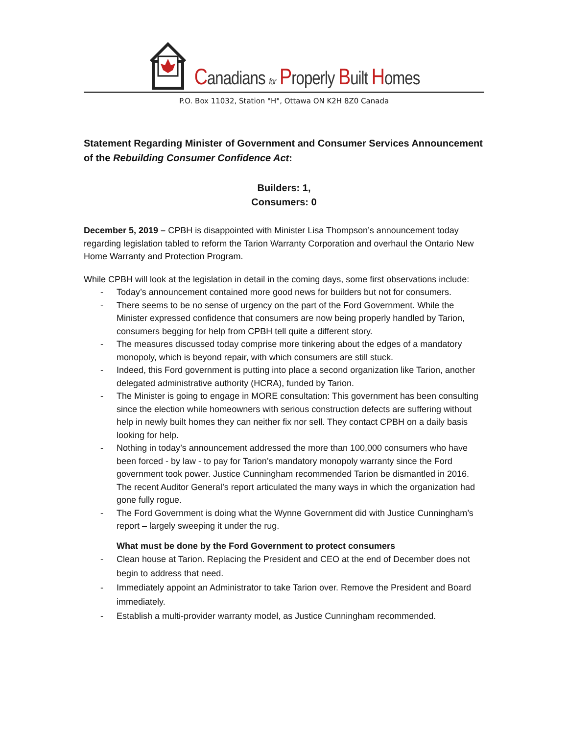Canadians for Properly Built Homes
P.O. Box 11032, Station "H", Ottawa ON K2H 8Z0 Canada
Statement Regarding Minister of Government and Consumer Services Announcement of the Rebuilding Consumer Confidence Act:
Builders: 1,
Consumers: 0
December 5, 2019 – CPBH is disappointed with Minister Lisa Thompson’s announcement today regarding legislation tabled to reform the Tarion Warranty Corporation and overhaul the Ontario New Home Warranty and Protection Program.
While CPBH will look at the legislation in detail in the coming days, some first observations include:
- Today’s announcement contained more good news for builders but not for consumers.
- There seems to be no sense of urgency on the part of the Ford Government. While the Minister expressed confidence that consumers are now being properly handled by Tarion, consumers begging for help from CPBH tell quite a different story.
- The measures discussed today comprise more tinkering about the edges of a mandatory monopoly, which is beyond repair, with which consumers are still stuck.
- Indeed, this Ford government is putting into place a second organization like Tarion, another delegated administrative authority (HCRA), funded by Tarion.
- The Minister is going to engage in MORE consultation: This government has been consulting since the election while homeowners with serious construction defects are suffering without help in newly built homes they can neither fix nor sell. They contact CPBH on a daily basis looking for help.
- Nothing in today’s announcement addressed the more than 100,000 consumers who have been forced - by law - to pay for Tarion’s mandatory monopoly warranty since the Ford government took power. Justice Cunningham recommended Tarion be dismantled in 2016. The recent Auditor General’s report articulated the many ways in which the organization had gone fully rogue.
- The Ford Government is doing what the Wynne Government did with Justice Cunningham’s report – largely sweeping it under the rug.
What must be done by the Ford Government to protect consumers
- Clean house at Tarion. Replacing the President and CEO at the end of December does not begin to address that need.
- Immediately appoint an Administrator to take Tarion over. Remove the President and Board immediately.
- Establish a multi-provider warranty model, as Justice Cunningham recommended.